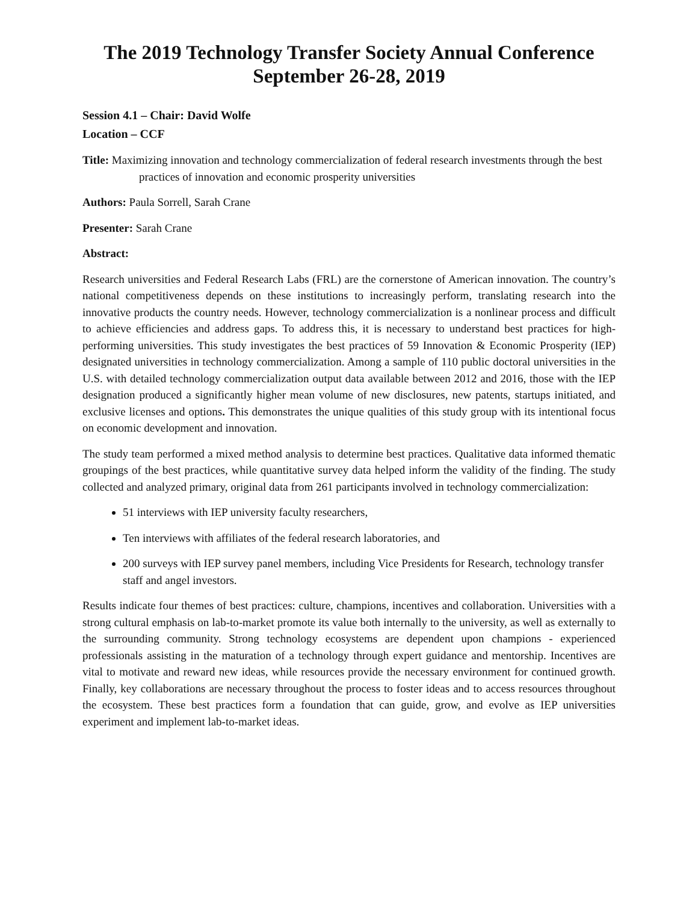The 2019 Technology Transfer Society Annual Conference
September 26-28, 2019
Session 4.1 – Chair: David Wolfe
Location – CCF
Title: Maximizing innovation and technology commercialization of federal research investments through the best practices of innovation and economic prosperity universities
Authors: Paula Sorrell, Sarah Crane
Presenter: Sarah Crane
Abstract:
Research universities and Federal Research Labs (FRL) are the cornerstone of American innovation. The country’s national competitiveness depends on these institutions to increasingly perform, translating research into the innovative products the country needs. However, technology commercialization is a nonlinear process and difficult to achieve efficiencies and address gaps. To address this, it is necessary to understand best practices for high-performing universities. This study investigates the best practices of 59 Innovation & Economic Prosperity (IEP) designated universities in technology commercialization. Among a sample of 110 public doctoral universities in the U.S. with detailed technology commercialization output data available between 2012 and 2016, those with the IEP designation produced a significantly higher mean volume of new disclosures, new patents, startups initiated, and exclusive licenses and options. This demonstrates the unique qualities of this study group with its intentional focus on economic development and innovation.
The study team performed a mixed method analysis to determine best practices. Qualitative data informed thematic groupings of the best practices, while quantitative survey data helped inform the validity of the finding. The study collected and analyzed primary, original data from 261 participants involved in technology commercialization:
51 interviews with IEP university faculty researchers,
Ten interviews with affiliates of the federal research laboratories, and
200 surveys with IEP survey panel members, including Vice Presidents for Research, technology transfer staff and angel investors.
Results indicate four themes of best practices: culture, champions, incentives and collaboration. Universities with a strong cultural emphasis on lab-to-market promote its value both internally to the university, as well as externally to the surrounding community. Strong technology ecosystems are dependent upon champions - experienced professionals assisting in the maturation of a technology through expert guidance and mentorship. Incentives are vital to motivate and reward new ideas, while resources provide the necessary environment for continued growth. Finally, key collaborations are necessary throughout the process to foster ideas and to access resources throughout the ecosystem. These best practices form a foundation that can guide, grow, and evolve as IEP universities experiment and implement lab-to-market ideas.